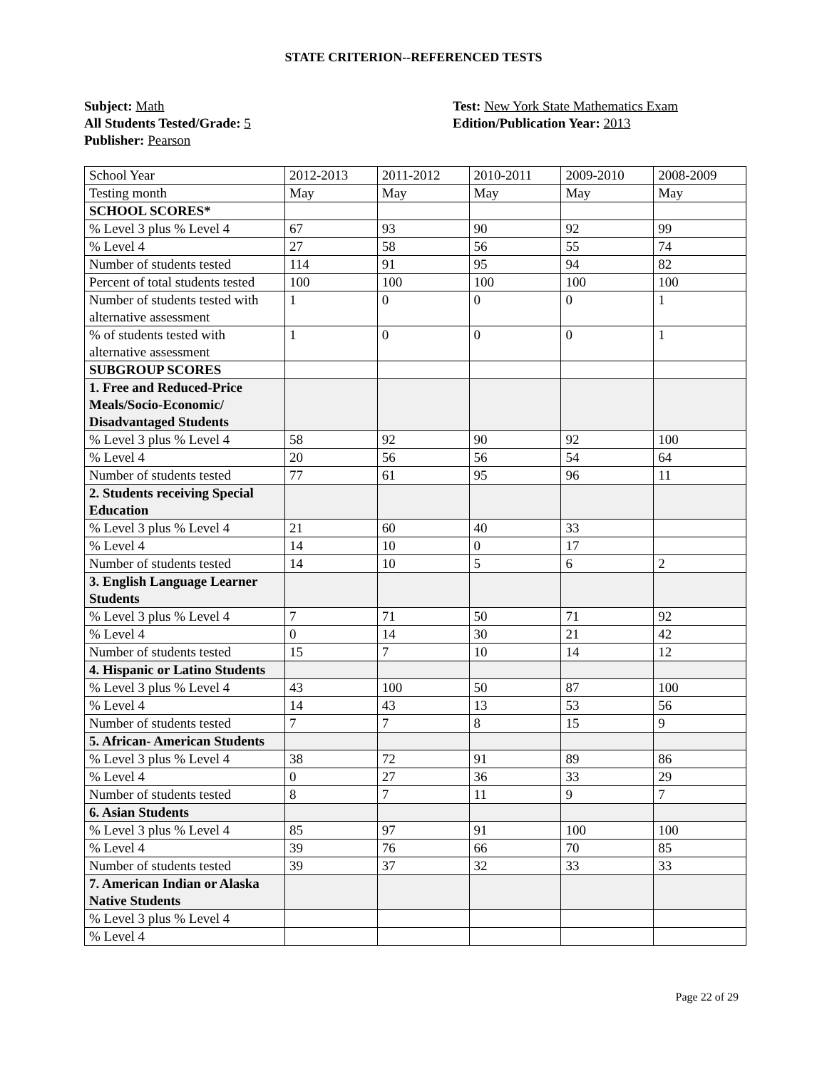STATE CRITERION--REFERENCED TESTS
Subject: Math
All Students Tested/Grade: 5
Publisher: Pearson
Test: New York State Mathematics Exam
Edition/Publication Year: 2013
| School Year | 2012-2013 | 2011-2012 | 2010-2011 | 2009-2010 | 2008-2009 |
| Testing month | May | May | May | May | May |
| SCHOOL SCORES* | | | | | |
| % Level 3 plus % Level 4 | 67 | 93 | 90 | 92 | 99 |
| % Level 4 | 27 | 58 | 56 | 55 | 74 |
| Number of students tested | 114 | 91 | 95 | 94 | 82 |
| Percent of total students tested | 100 | 100 | 100 | 100 | 100 |
| Number of students tested with alternative assessment | 1 | 0 | 0 | 0 | 1 |
| % of students tested with alternative assessment | 1 | 0 | 0 | 0 | 1 |
| SUBGROUP SCORES | | | | | |
| 1. Free and Reduced-Price Meals/Socio-Economic/ Disadvantaged Students | | | | | |
| % Level 3 plus % Level 4 | 58 | 92 | 90 | 92 | 100 |
| % Level 4 | 20 | 56 | 56 | 54 | 64 |
| Number of students tested | 77 | 61 | 95 | 96 | 11 |
| 2. Students receiving Special Education | | | | | |
| % Level 3 plus % Level 4 | 21 | 60 | 40 | 33 | |
| % Level 4 | 14 | 10 | 0 | 17 | |
| Number of students tested | 14 | 10 | 5 | 6 | 2 |
| 3. English Language Learner Students | | | | | |
| % Level 3 plus % Level 4 | 7 | 71 | 50 | 71 | 92 |
| % Level 4 | 0 | 14 | 30 | 21 | 42 |
| Number of students tested | 15 | 7 | 10 | 14 | 12 |
| 4. Hispanic or Latino Students | | | | | |
| % Level 3 plus % Level 4 | 43 | 100 | 50 | 87 | 100 |
| % Level 4 | 14 | 43 | 13 | 53 | 56 |
| Number of students tested | 7 | 7 | 8 | 15 | 9 |
| 5. African- American Students | | | | | |
| % Level 3 plus % Level 4 | 38 | 72 | 91 | 89 | 86 |
| % Level 4 | 0 | 27 | 36 | 33 | 29 |
| Number of students tested | 8 | 7 | 11 | 9 | 7 |
| 6. Asian Students | | | | | |
| % Level 3 plus % Level 4 | 85 | 97 | 91 | 100 | 100 |
| % Level 4 | 39 | 76 | 66 | 70 | 85 |
| Number of students tested | 39 | 37 | 32 | 33 | 33 |
| 7. American Indian or Alaska Native Students | | | | | |
| % Level 3 plus % Level 4 | | | | | |
| % Level 4 | | | | | |
Page 22 of 29